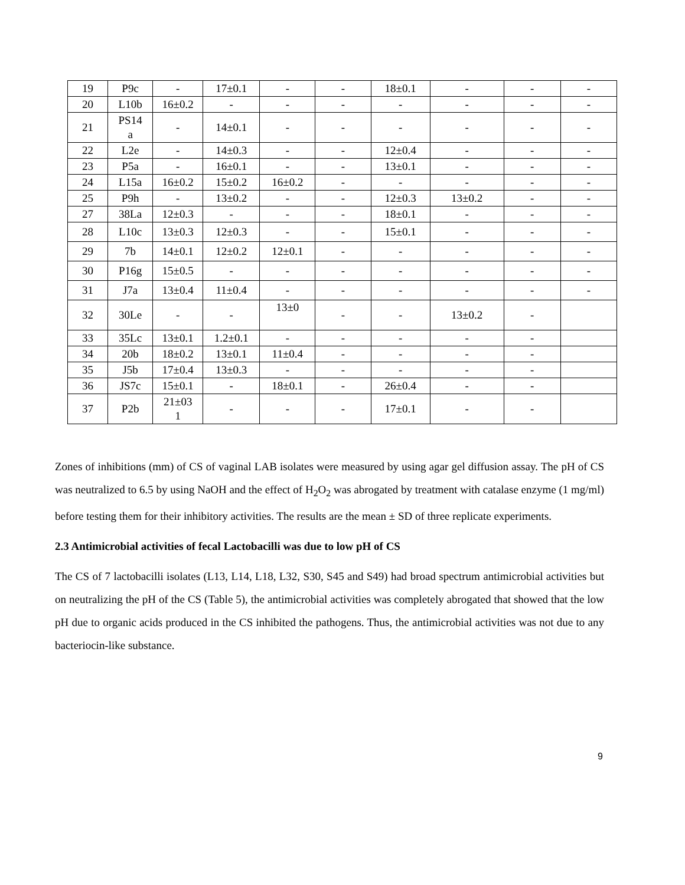| 19 | P9c | - | 17±0.1 | - | - | 18±0.1 | - | - | - |
| 20 | L10b | 16±0.2 | - | - | - | - | - | - | - |
| 21 | PS14 a | - | 14±0.1 | - | - | - | - | - | - |
| 22 | L2e | - | 14±0.3 | - | - | 12±0.4 | - | - | - |
| 23 | P5a | - | 16±0.1 | - | - | 13±0.1 | - | - | - |
| 24 | L15a | 16±0.2 | 15±0.2 | 16±0.2 | - | - | - | - | - |
| 25 | P9h | - | 13±0.2 | - | - | 12±0.3 | 13±0.2 | - | - |
| 27 | 38La | 12±0.3 | - | - | - | 18±0.1 | - | - | - |
| 28 | L10c | 13±0.3 | 12±0.3 | - | - | 15±0.1 | - | - | - |
| 29 | 7b | 14±0.1 | 12±0.2 | 12±0.1 | - | - | - | - | - |
| 30 | P16g | 15±0.5 | - | - | - | - | - | - | - |
| 31 | J7a | 13±0.4 | 11±0.4 | - | - | - | - | - | - |
| 32 | 30Le | - | - | 13±0 | - | - | 13±0.2 | - | |
| 33 | 35Lc | 13±0.1 | 1.2±0.1 | - | - | - | - | - | |
| 34 | 20b | 18±0.2 | 13±0.1 | 11±0.4 | - | - | - | - | |
| 35 | J5b | 17±0.4 | 13±0.3 | - | - | - | - | - | |
| 36 | JS7c | 15±0.1 | - | 18±0.1 | - | 26±0.4 | - | - | |
| 37 | P2b | 21±03 1 | - | - | - | 17±0.1 | - | - | |
Zones of inhibitions (mm) of CS of vaginal LAB isolates were measured by using agar gel diffusion assay. The pH of CS was neutralized to 6.5 by using NaOH and the effect of H<sub>2</sub>O<sub>2</sub> was abrogated by treatment with catalase enzyme (1 mg/ml) before testing them for their inhibitory activities. The results are the mean ± SD of three replicate experiments.
2.3 Antimicrobial activities of fecal Lactobacilli was due to low pH of CS
The CS of 7 lactobacilli isolates (L13, L14, L18, L32, S30, S45 and S49) had broad spectrum antimicrobial activities but on neutralizing the pH of the CS (Table 5), the antimicrobial activities was completely abrogated that showed that the low pH due to organic acids produced in the CS inhibited the pathogens. Thus, the antimicrobial activities was not due to any bacteriocin-like substance.
9